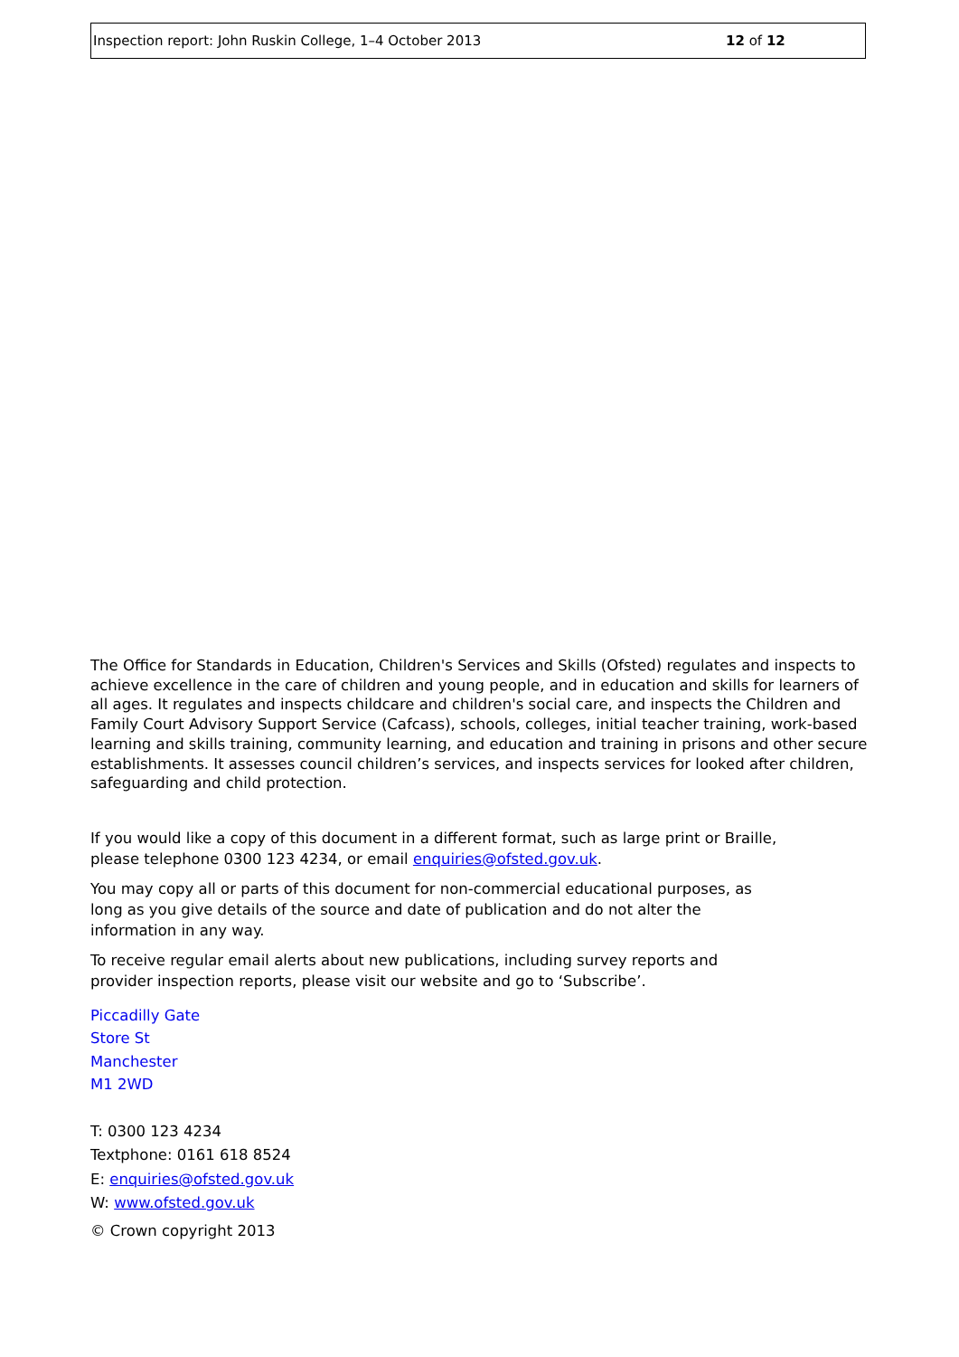Inspection report: John Ruskin College, 1–4 October 2013 12 of 12
The Office for Standards in Education, Children's Services and Skills (Ofsted) regulates and inspects to achieve excellence in the care of children and young people, and in education and skills for learners of all ages. It regulates and inspects childcare and children's social care, and inspects the Children and Family Court Advisory Support Service (Cafcass), schools, colleges, initial teacher training, work-based learning and skills training, community learning, and education and training in prisons and other secure establishments. It assesses council children’s services, and inspects services for looked after children, safeguarding and child protection.
If you would like a copy of this document in a different format, such as large print or Braille, please telephone 0300 123 4234, or email enquiries@ofsted.gov.uk.
You may copy all or parts of this document for non-commercial educational purposes, as long as you give details of the source and date of publication and do not alter the information in any way.
To receive regular email alerts about new publications, including survey reports and provider inspection reports, please visit our website and go to ‘Subscribe’.
Piccadilly Gate
Store St
Manchester
M1 2WD
T: 0300 123 4234
Textphone: 0161 618 8524
E: enquiries@ofsted.gov.uk
W: www.ofsted.gov.uk
© Crown copyright 2013